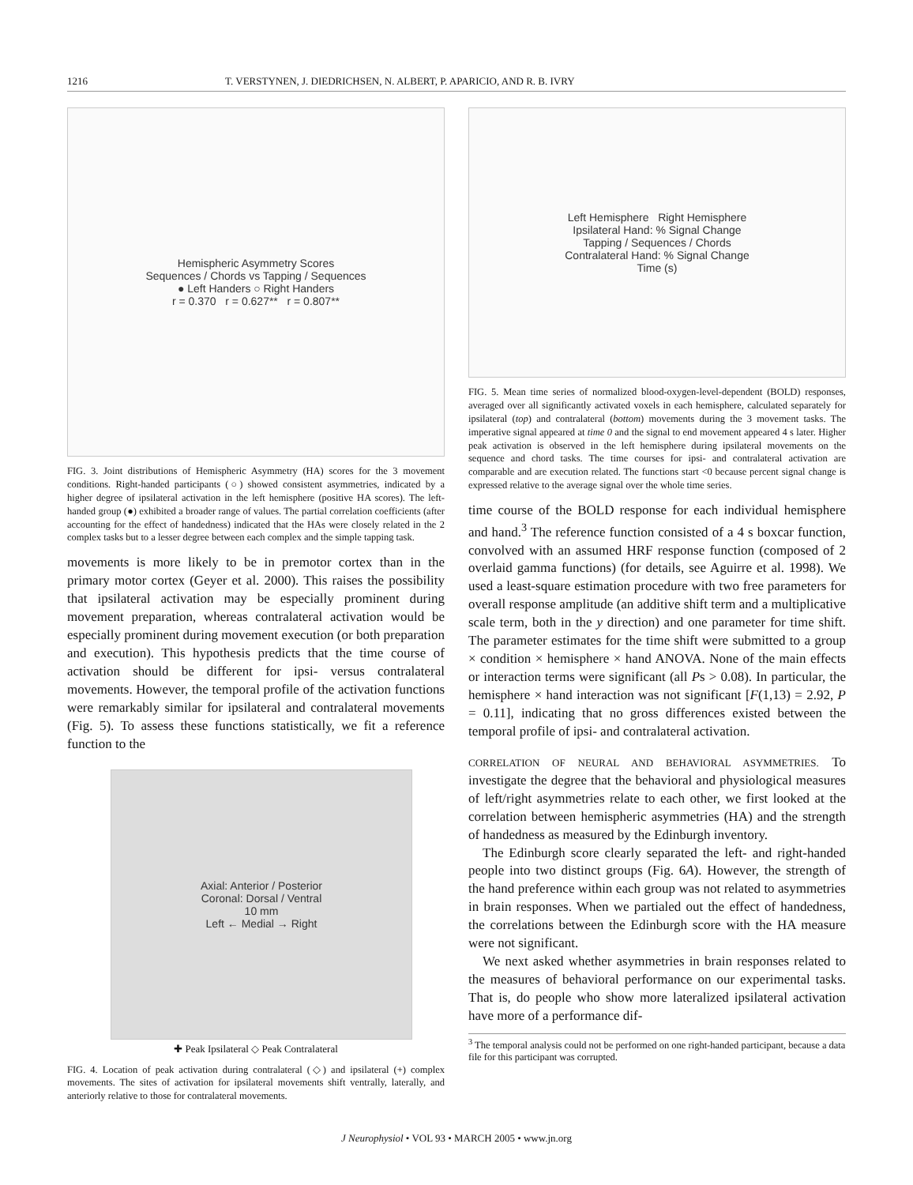1216 T. VERSTYNEN, J. DIEDRICHSEN, N. ALBERT, P. APARICIO, AND R. B. IVRY
Hemispheric Asymmetry Scores
Sequences / Chords vs Tapping / Sequences
● Left Handers ○ Right Handers
r = 0.370 r = 0.627** r = 0.807**
FIG. 3. Joint distributions of Hemispheric Asymmetry (HA) scores for the 3 movement conditions. Right-handed participants (○) showed consistent asymmetries, indicated by a higher degree of ipsilateral activation in the left hemisphere (positive HA scores). The left-handed group (●) exhibited a broader range of values. The partial correlation coefficients (after accounting for the effect of handedness) indicated that the HAs were closely related in the 2 complex tasks but to a lesser degree between each complex and the simple tapping task.
movements is more likely to be in premotor cortex than in the primary motor cortex (Geyer et al. 2000). This raises the possibility that ipsilateral activation may be especially prominent during movement preparation, whereas contralateral activation would be especially prominent during movement execution (or both preparation and execution). This hypothesis predicts that the time course of activation should be different for ipsi- versus contralateral movements. However, the temporal profile of the activation functions were remarkably similar for ipsilateral and contralateral movements (Fig. 5). To assess these functions statistically, we fit a reference function to the
Axial: Anterior / Posterior
Coronal: Dorsal / Ventral
10 mm
Left ← Medial → Right
✚ Peak Ipsilateral ◇ Peak Contralateral
FIG. 4. Location of peak activation during contralateral (◇) and ipsilateral (+) complex movements. The sites of activation for ipsilateral movements shift ventrally, laterally, and anteriorly relative to those for contralateral movements.
Left Hemisphere Right Hemisphere
Ipsilateral Hand: % Signal Change
Tapping / Sequences / Chords
Contralateral Hand: % Signal Change
Time (s)
FIG. 5. Mean time series of normalized blood-oxygen-level-dependent (BOLD) responses, averaged over all significantly activated voxels in each hemisphere, calculated separately for ipsilateral (top) and contralateral (bottom) movements during the 3 movement tasks. The imperative signal appeared at time 0 and the signal to end movement appeared 4 s later. Higher peak activation is observed in the left hemisphere during ipsilateral movements on the sequence and chord tasks. The time courses for ipsi- and contralateral activation are comparable and are execution related. The functions start <0 because percent signal change is expressed relative to the average signal over the whole time series.
time course of the BOLD response for each individual hemisphere and hand.<sup>3</sup> The reference function consisted of a 4 s boxcar function, convolved with an assumed HRF response function (composed of 2 overlaid gamma functions) (for details, see Aguirre et al. 1998). We used a least-square estimation procedure with two free parameters for overall response amplitude (an additive shift term and a multiplicative scale term, both in the y direction) and one parameter for time shift. The parameter estimates for the time shift were submitted to a group × condition × hemisphere × hand ANOVA. None of the main effects or interaction terms were significant (all Ps > 0.08). In particular, the hemisphere × hand interaction was not significant [F(1,13) = 2.92, P = 0.11], indicating that no gross differences existed between the temporal profile of ipsi- and contralateral activation.
CORRELATION OF NEURAL AND BEHAVIORAL ASYMMETRIES. To investigate the degree that the behavioral and physiological measures of left/right asymmetries relate to each other, we first looked at the correlation between hemispheric asymmetries (HA) and the strength of handedness as measured by the Edinburgh inventory.
The Edinburgh score clearly separated the left- and right-handed people into two distinct groups (Fig. 6A). However, the strength of the hand preference within each group was not related to asymmetries in brain responses. When we partialed out the effect of handedness, the correlations between the Edinburgh score with the HA measure were not significant.
We next asked whether asymmetries in brain responses related to the measures of behavioral performance on our experimental tasks. That is, do people who show more lateralized ipsilateral activation have more of a performance dif-
<sup>3</sup> The temporal analysis could not be performed on one right-handed participant, because a data file for this participant was corrupted.
J Neurophysiol • VOL 93 • MARCH 2005 • www.jn.org